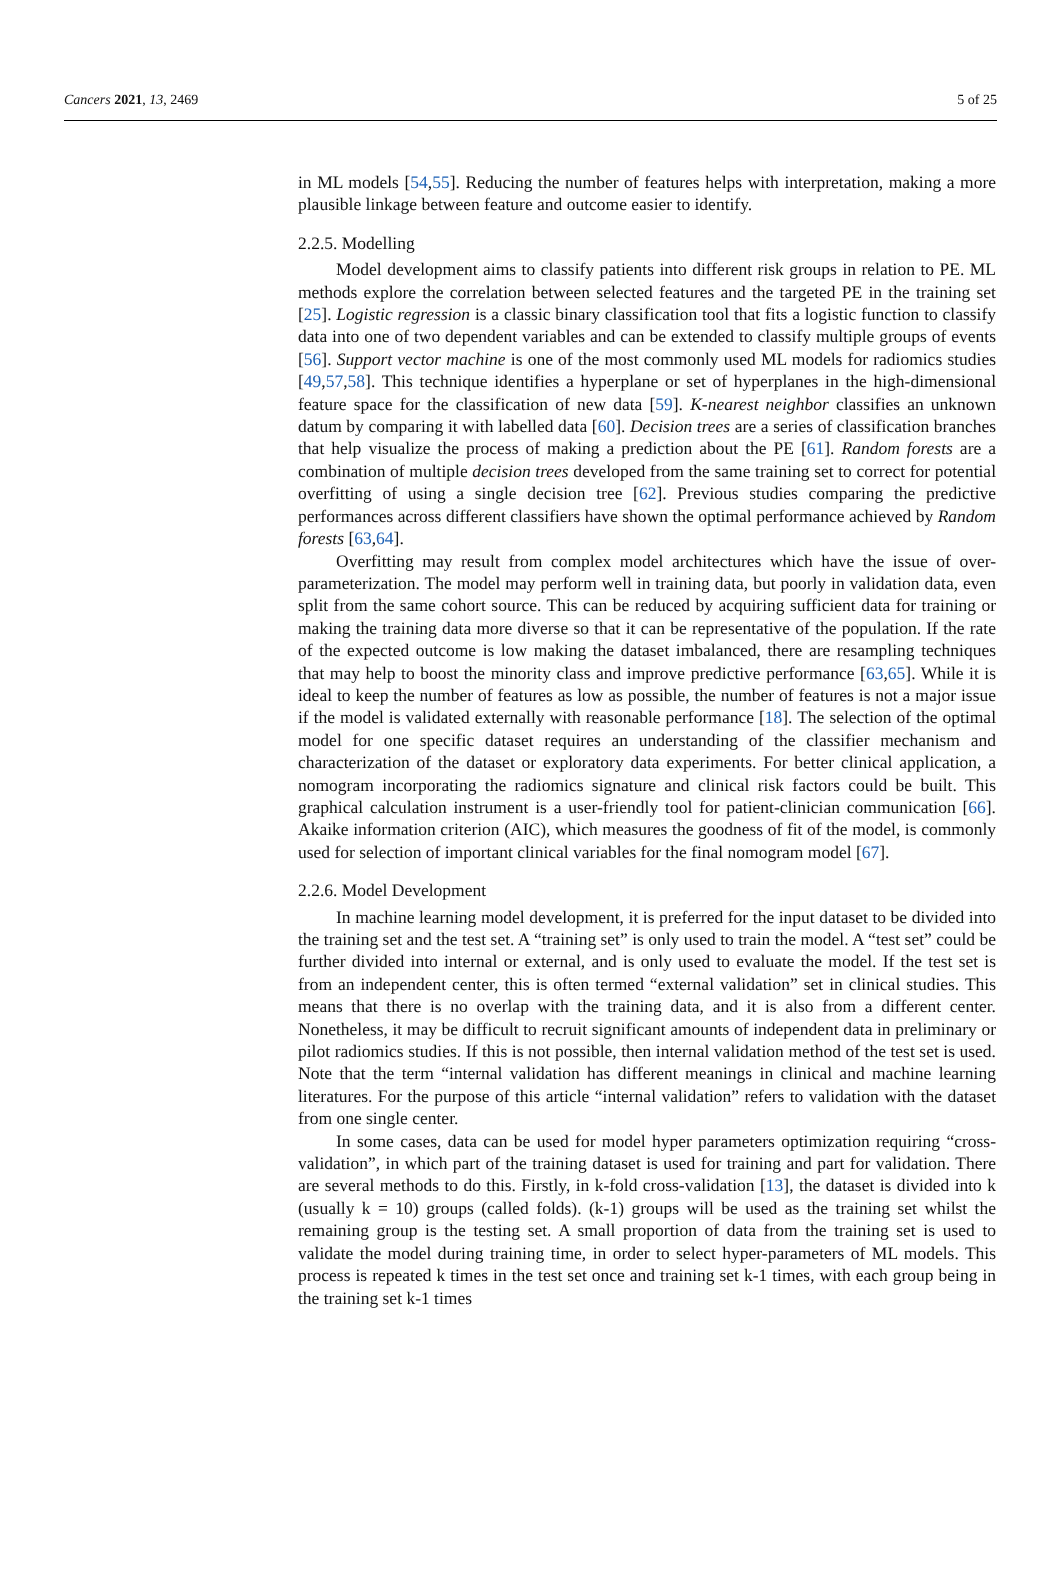Cancers 2021, 13, 2469 5 of 25
in ML models [54,55]. Reducing the number of features helps with interpretation, making a more plausible linkage between feature and outcome easier to identify.
2.2.5. Modelling
Model development aims to classify patients into different risk groups in relation to PE. ML methods explore the correlation between selected features and the targeted PE in the training set [25]. Logistic regression is a classic binary classification tool that fits a logistic function to classify data into one of two dependent variables and can be extended to classify multiple groups of events [56]. Support vector machine is one of the most commonly used ML models for radiomics studies [49,57,58]. This technique identifies a hyperplane or set of hyperplanes in the high-dimensional feature space for the classification of new data [59]. K-nearest neighbor classifies an unknown datum by comparing it with labelled data [60]. Decision trees are a series of classification branches that help visualize the process of making a prediction about the PE [61]. Random forests are a combination of multiple decision trees developed from the same training set to correct for potential overfitting of using a single decision tree [62]. Previous studies comparing the predictive performances across different classifiers have shown the optimal performance achieved by Random forests [63,64].
Overfitting may result from complex model architectures which have the issue of over-parameterization. The model may perform well in training data, but poorly in validation data, even split from the same cohort source. This can be reduced by acquiring sufficient data for training or making the training data more diverse so that it can be representative of the population. If the rate of the expected outcome is low making the dataset imbalanced, there are resampling techniques that may help to boost the minority class and improve predictive performance [63,65]. While it is ideal to keep the number of features as low as possible, the number of features is not a major issue if the model is validated externally with reasonable performance [18]. The selection of the optimal model for one specific dataset requires an understanding of the classifier mechanism and characterization of the dataset or exploratory data experiments. For better clinical application, a nomogram incorporating the radiomics signature and clinical risk factors could be built. This graphical calculation instrument is a user-friendly tool for patient-clinician communication [66]. Akaike information criterion (AIC), which measures the goodness of fit of the model, is commonly used for selection of important clinical variables for the final nomogram model [67].
2.2.6. Model Development
In machine learning model development, it is preferred for the input dataset to be divided into the training set and the test set. A “training set” is only used to train the model. A “test set” could be further divided into internal or external, and is only used to evaluate the model. If the test set is from an independent center, this is often termed “external validation” set in clinical studies. This means that there is no overlap with the training data, and it is also from a different center. Nonetheless, it may be difficult to recruit significant amounts of independent data in preliminary or pilot radiomics studies. If this is not possible, then internal validation method of the test set is used. Note that the term “internal validation has different meanings in clinical and machine learning literatures. For the purpose of this article “internal validation” refers to validation with the dataset from one single center.
In some cases, data can be used for model hyper parameters optimization requiring “cross-validation”, in which part of the training dataset is used for training and part for validation. There are several methods to do this. Firstly, in k-fold cross-validation [13], the dataset is divided into k (usually k = 10) groups (called folds). (k-1) groups will be used as the training set whilst the remaining group is the testing set. A small proportion of data from the training set is used to validate the model during training time, in order to select hyper-parameters of ML models. This process is repeated k times in the test set once and training set k-1 times, with each group being in the training set k-1 times